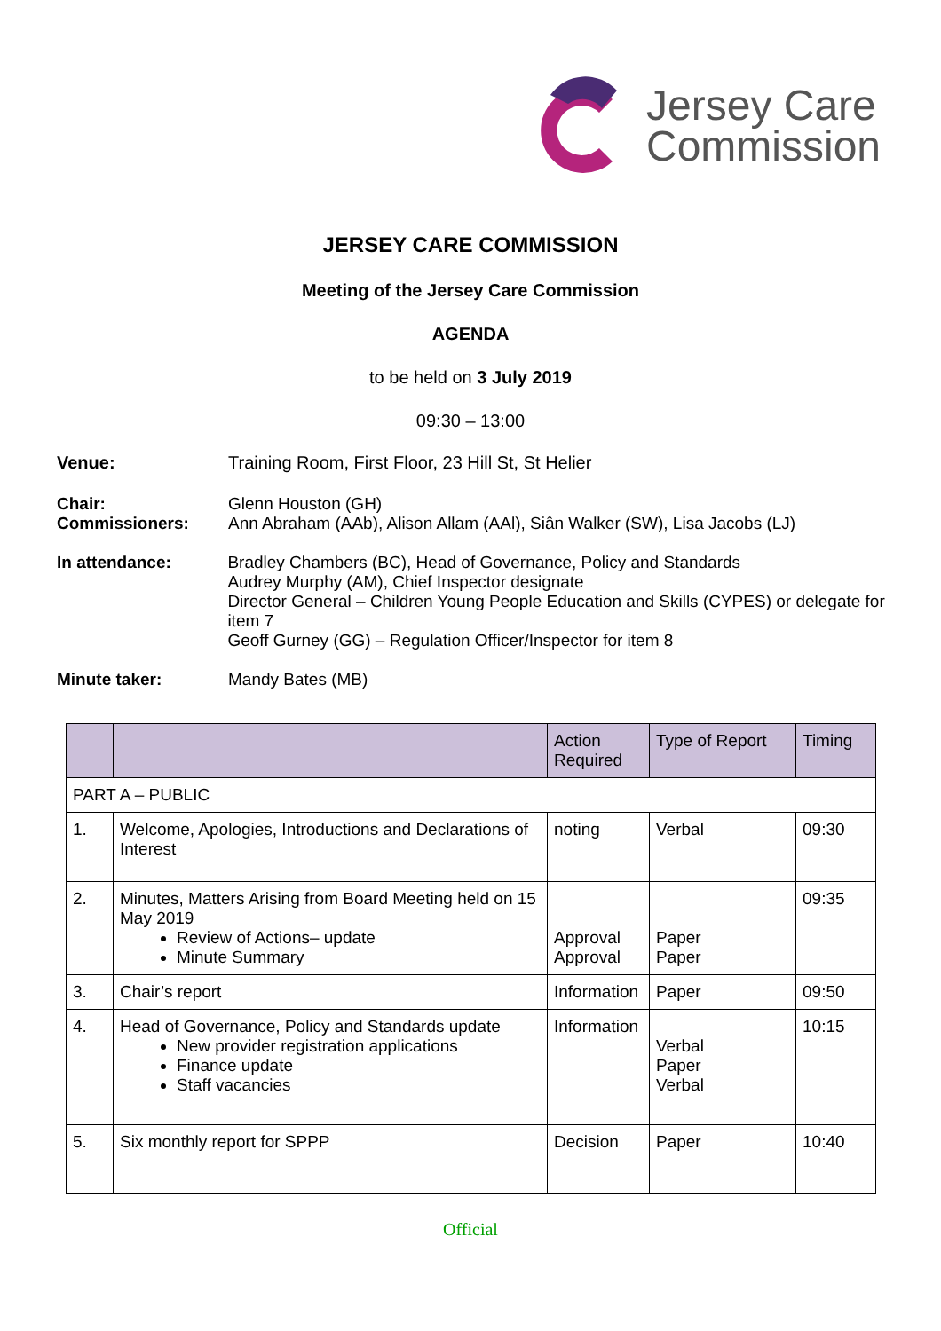Jersey Care
Commission
JERSEY CARE COMMISSION
Meeting of the Jersey Care Commission
AGENDA
to be held on 3 July 2019
09:30 – 13:00
Venue: Training Room, First Floor, 23 Hill St, St Helier
Chair:
Commissioners:
Glenn Houston (GH)
Ann Abraham (AAb), Alison Allam (AAl), Siân Walker (SW), Lisa Jacobs (LJ)
In attendance: Bradley Chambers (BC), Head of Governance, Policy and Standards
Audrey Murphy (AM), Chief Inspector designate
Director General – Children Young People Education and Skills (CYPES) or delegate for item 7
Geoff Gurney (GG) – Regulation Officer/Inspector for item 8
Minute taker: Mandy Bates (MB)
| | | Action Required | Type of Report | Timing |
| --- | --- | --- | --- | --- |
| PART A – PUBLIC | | | | |
| 1. | Welcome, Apologies, Introductions and Declarations of Interest | noting | Verbal | 09:30 |
| 2. | Minutes, Matters Arising from Board Meeting held on 15 May 2019 Review of Actions– update Minute Summary | Approval Approval | Paper Paper | 09:35 |
| 3. | Chair’s report | Information | Paper | 09:50 |
| 4. | Head of Governance, Policy and Standards update New provider registration applications Finance update Staff vacancies | Information | Verbal Paper Verbal | 10:15 |
| 5. | Six monthly report for SPPP | Decision | Paper | 10:40 |
Official